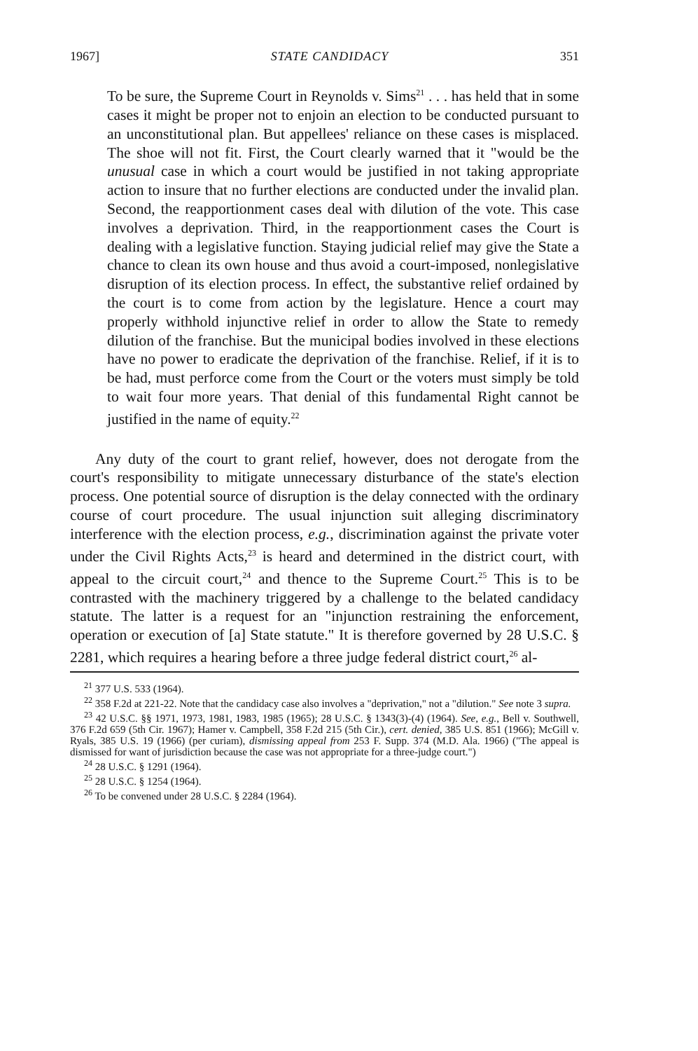1967] STATE CANDIDACY 351
To be sure, the Supreme Court in Reynolds v. Sims<sup>21</sup> . . . has held that in some cases it might be proper not to enjoin an election to be conducted pursuant to an unconstitutional plan. But appellees' reliance on these cases is misplaced. The shoe will not fit. First, the Court clearly warned that it "would be the unusual case in which a court would be justified in not taking appropriate action to insure that no further elections are conducted under the invalid plan. Second, the reapportionment cases deal with dilution of the vote. This case involves a deprivation. Third, in the reapportionment cases the Court is dealing with a legislative function. Staying judicial relief may give the State a chance to clean its own house and thus avoid a court-imposed, nonlegislative disruption of its election process. In effect, the substantive relief ordained by the court is to come from action by the legislature. Hence a court may properly withhold injunctive relief in order to allow the State to remedy dilution of the franchise. But the municipal bodies involved in these elections have no power to eradicate the deprivation of the franchise. Relief, if it is to be had, must perforce come from the Court or the voters must simply be told to wait four more years. That denial of this fundamental Right cannot be justified in the name of equity.<sup>22</sup>
Any duty of the court to grant relief, however, does not derogate from the court's responsibility to mitigate unnecessary disturbance of the state's election process. One potential source of disruption is the delay connected with the ordinary course of court procedure. The usual injunction suit alleging discriminatory interference with the election process, e.g., discrimination against the private voter under the Civil Rights Acts,<sup>23</sup> is heard and determined in the district court, with appeal to the circuit court,<sup>24</sup> and thence to the Supreme Court.<sup>25</sup> This is to be contrasted with the machinery triggered by a challenge to the belated candidacy statute. The latter is a request for an "injunction restraining the enforcement, operation or execution of [a] State statute." It is therefore governed by 28 U.S.C. § 2281, which requires a hearing before a three judge federal district court,<sup>26</sup> al-
<sup>21</sup> 377 U.S. 533 (1964).
<sup>22</sup> 358 F.2d at 221-22. Note that the candidacy case also involves a "deprivation," not a "dilution." See note 3 supra.
<sup>23</sup> 42 U.S.C. §§ 1971, 1973, 1981, 1983, 1985 (1965); 28 U.S.C. § 1343(3)-(4) (1964). See, e.g., Bell v. Southwell, 376 F.2d 659 (5th Cir. 1967); Hamer v. Campbell, 358 F.2d 215 (5th Cir.), cert. denied, 385 U.S. 851 (1966); McGill v. Ryals, 385 U.S. 19 (1966) (per curiam), dismissing appeal from 253 F. Supp. 374 (M.D. Ala. 1966) ("The appeal is dismissed for want of jurisdiction because the case was not appropriate for a three-judge court.")
<sup>24</sup> 28 U.S.C. § 1291 (1964).
<sup>25</sup> 28 U.S.C. § 1254 (1964).
<sup>26</sup> To be convened under 28 U.S.C. § 2284 (1964).